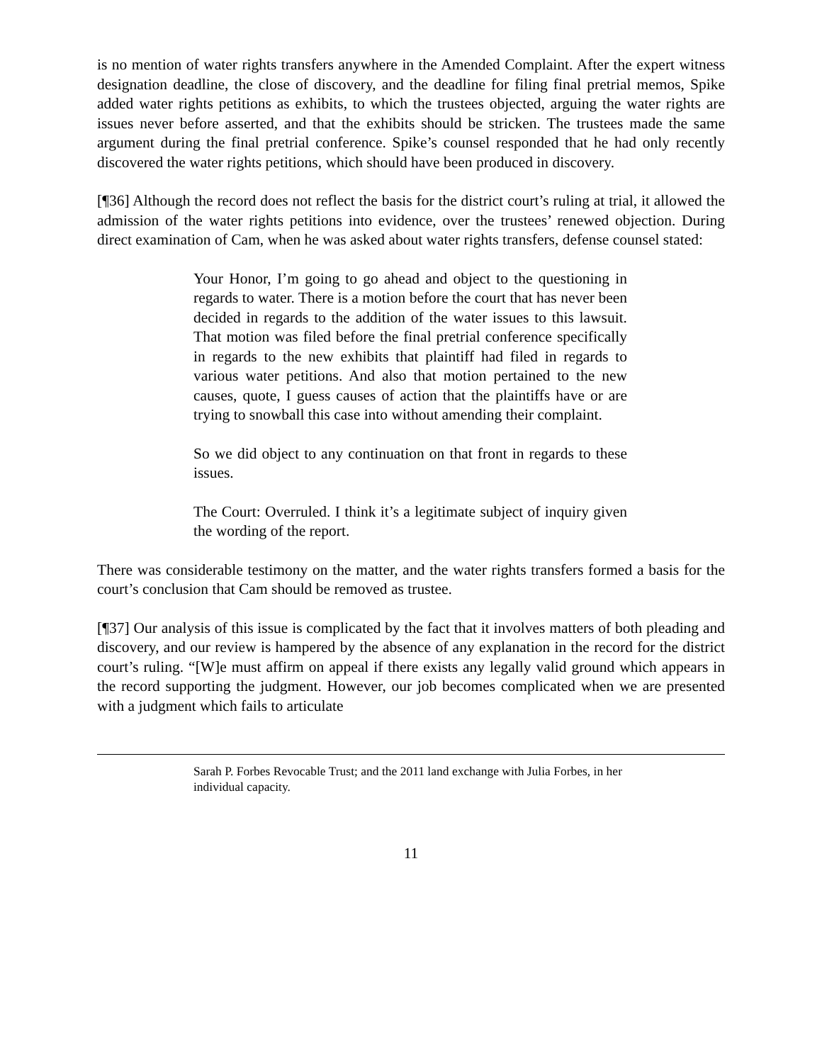is no mention of water rights transfers anywhere in the Amended Complaint. After the expert witness designation deadline, the close of discovery, and the deadline for filing final pretrial memos, Spike added water rights petitions as exhibits, to which the trustees objected, arguing the water rights are issues never before asserted, and that the exhibits should be stricken. The trustees made the same argument during the final pretrial conference. Spike’s counsel responded that he had only recently discovered the water rights petitions, which should have been produced in discovery.
[¶36] Although the record does not reflect the basis for the district court’s ruling at trial, it allowed the admission of the water rights petitions into evidence, over the trustees’ renewed objection. During direct examination of Cam, when he was asked about water rights transfers, defense counsel stated:
Your Honor, I’m going to go ahead and object to the questioning in regards to water. There is a motion before the court that has never been decided in regards to the addition of the water issues to this lawsuit. That motion was filed before the final pretrial conference specifically in regards to the new exhibits that plaintiff had filed in regards to various water petitions. And also that motion pertained to the new causes, quote, I guess causes of action that the plaintiffs have or are trying to snowball this case into without amending their complaint.
So we did object to any continuation on that front in regards to these issues.
The Court: Overruled. I think it’s a legitimate subject of inquiry given the wording of the report.
There was considerable testimony on the matter, and the water rights transfers formed a basis for the court’s conclusion that Cam should be removed as trustee.
[¶37] Our analysis of this issue is complicated by the fact that it involves matters of both pleading and discovery, and our review is hampered by the absence of any explanation in the record for the district court’s ruling. “[W]e must affirm on appeal if there exists any legally valid ground which appears in the record supporting the judgment. However, our job becomes complicated when we are presented with a judgment which fails to articulate
Sarah P. Forbes Revocable Trust; and the 2011 land exchange with Julia Forbes, in her individual capacity.
11